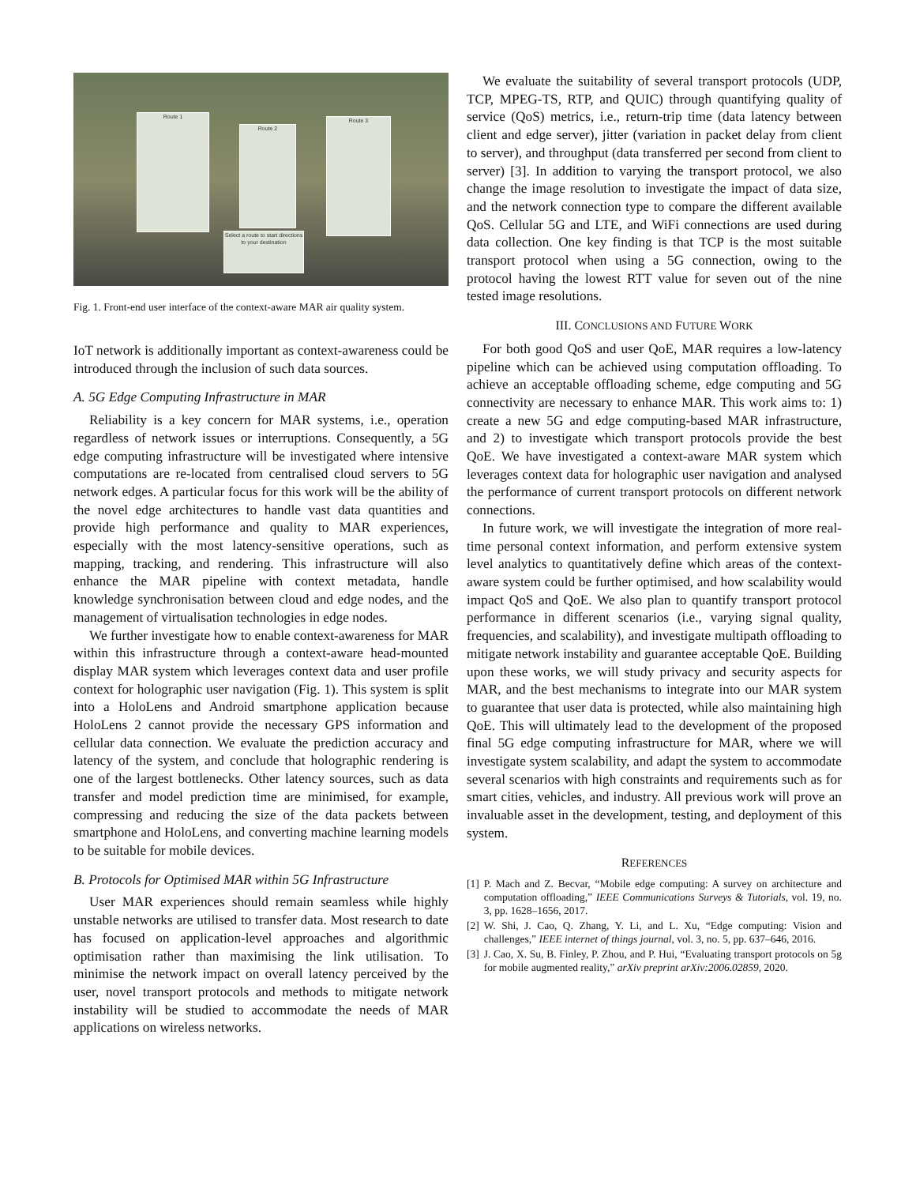Route 1
Route 2
Route 3
Select a route to start directions to your destination
Fig. 1. Front-end user interface of the context-aware MAR air quality system.
IoT network is additionally important as context-awareness could be introduced through the inclusion of such data sources.
A. 5G Edge Computing Infrastructure in MAR
Reliability is a key concern for MAR systems, i.e., operation regardless of network issues or interruptions. Consequently, a 5G edge computing infrastructure will be investigated where intensive computations are re-located from centralised cloud servers to 5G network edges. A particular focus for this work will be the ability of the novel edge architectures to handle vast data quantities and provide high performance and quality to MAR experiences, especially with the most latency-sensitive operations, such as mapping, tracking, and rendering. This infrastructure will also enhance the MAR pipeline with context metadata, handle knowledge synchronisation between cloud and edge nodes, and the management of virtualisation technologies in edge nodes.
We further investigate how to enable context-awareness for MAR within this infrastructure through a context-aware head-mounted display MAR system which leverages context data and user profile context for holographic user navigation (Fig. 1). This system is split into a HoloLens and Android smartphone application because HoloLens 2 cannot provide the necessary GPS information and cellular data connection. We evaluate the prediction accuracy and latency of the system, and conclude that holographic rendering is one of the largest bottlenecks. Other latency sources, such as data transfer and model prediction time are minimised, for example, compressing and reducing the size of the data packets between smartphone and HoloLens, and converting machine learning models to be suitable for mobile devices.
B. Protocols for Optimised MAR within 5G Infrastructure
User MAR experiences should remain seamless while highly unstable networks are utilised to transfer data. Most research to date has focused on application-level approaches and algorithmic optimisation rather than maximising the link utilisation. To minimise the network impact on overall latency perceived by the user, novel transport protocols and methods to mitigate network instability will be studied to accommodate the needs of MAR applications on wireless networks.
We evaluate the suitability of several transport protocols (UDP, TCP, MPEG-TS, RTP, and QUIC) through quantifying quality of service (QoS) metrics, i.e., return-trip time (data latency between client and edge server), jitter (variation in packet delay from client to server), and throughput (data transferred per second from client to server) [3]. In addition to varying the transport protocol, we also change the image resolution to investigate the impact of data size, and the network connection type to compare the different available QoS. Cellular 5G and LTE, and WiFi connections are used during data collection. One key finding is that TCP is the most suitable transport protocol when using a 5G connection, owing to the protocol having the lowest RTT value for seven out of the nine tested image resolutions.
III. CONCLUSIONS AND FUTURE WORK
For both good QoS and user QoE, MAR requires a low-latency pipeline which can be achieved using computation offloading. To achieve an acceptable offloading scheme, edge computing and 5G connectivity are necessary to enhance MAR. This work aims to: 1) create a new 5G and edge computing-based MAR infrastructure, and 2) to investigate which transport protocols provide the best QoE. We have investigated a context-aware MAR system which leverages context data for holographic user navigation and analysed the performance of current transport protocols on different network connections.
In future work, we will investigate the integration of more real-time personal context information, and perform extensive system level analytics to quantitatively define which areas of the context-aware system could be further optimised, and how scalability would impact QoS and QoE. We also plan to quantify transport protocol performance in different scenarios (i.e., varying signal quality, frequencies, and scalability), and investigate multipath offloading to mitigate network instability and guarantee acceptable QoE. Building upon these works, we will study privacy and security aspects for MAR, and the best mechanisms to integrate into our MAR system to guarantee that user data is protected, while also maintaining high QoE. This will ultimately lead to the development of the proposed final 5G edge computing infrastructure for MAR, where we will investigate system scalability, and adapt the system to accommodate several scenarios with high constraints and requirements such as for smart cities, vehicles, and industry. All previous work will prove an invaluable asset in the development, testing, and deployment of this system.
REFERENCES
[1] P. Mach and Z. Becvar, “Mobile edge computing: A survey on architecture and computation offloading,” IEEE Communications Surveys & Tutorials, vol. 19, no. 3, pp. 1628–1656, 2017.
[2] W. Shi, J. Cao, Q. Zhang, Y. Li, and L. Xu, “Edge computing: Vision and challenges,” IEEE internet of things journal, vol. 3, no. 5, pp. 637–646, 2016.
[3] J. Cao, X. Su, B. Finley, P. Zhou, and P. Hui, “Evaluating transport protocols on 5g for mobile augmented reality,” arXiv preprint arXiv:2006.02859, 2020.